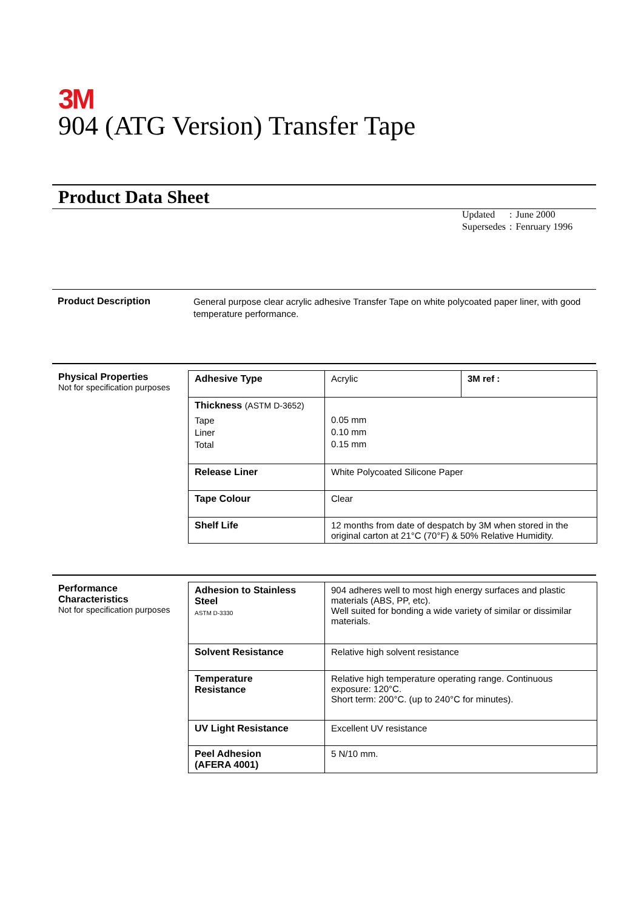3M
904 (ATG Version) Transfer Tape
Product Data Sheet
| Updated | : | June 2000 |
| Supersedes | : | Fenruary 1996 |
Product Description
General purpose clear acrylic adhesive Transfer Tape on white polycoated paper liner, with good temperature performance.
Physical Properties
Not for specification purposes
| Adhesive Type | Acrylic | 3M ref : |
| Thickness (ASTM D-3652) Tape Liner Total | 0.05 mm 0.10 mm 0.15 mm | |
| Release Liner | White Polycoated Silicone Paper | |
| Tape Colour | Clear | |
| Shelf Life | 12 months from date of despatch by 3M when stored in the original carton at 21°C (70°F) & 50% Relative Humidity. | |
Performance
Characteristics
Not for specification purposes
| Adhesion to Stainless Steel ASTM D-3330 | 904 adheres well to most high energy surfaces and plastic materials (ABS, PP, etc). Well suited for bonding a wide variety of similar or dissimilar materials. |
| Solvent Resistance | Relative high solvent resistance |
| Temperature Resistance | Relative high temperature operating range. Continuous exposure: 120°C. Short term: 200°C. (up to 240°C for minutes). |
| UV Light Resistance | Excellent UV resistance |
| Peel Adhesion (AFERA 4001) | 5 N/10 mm. |